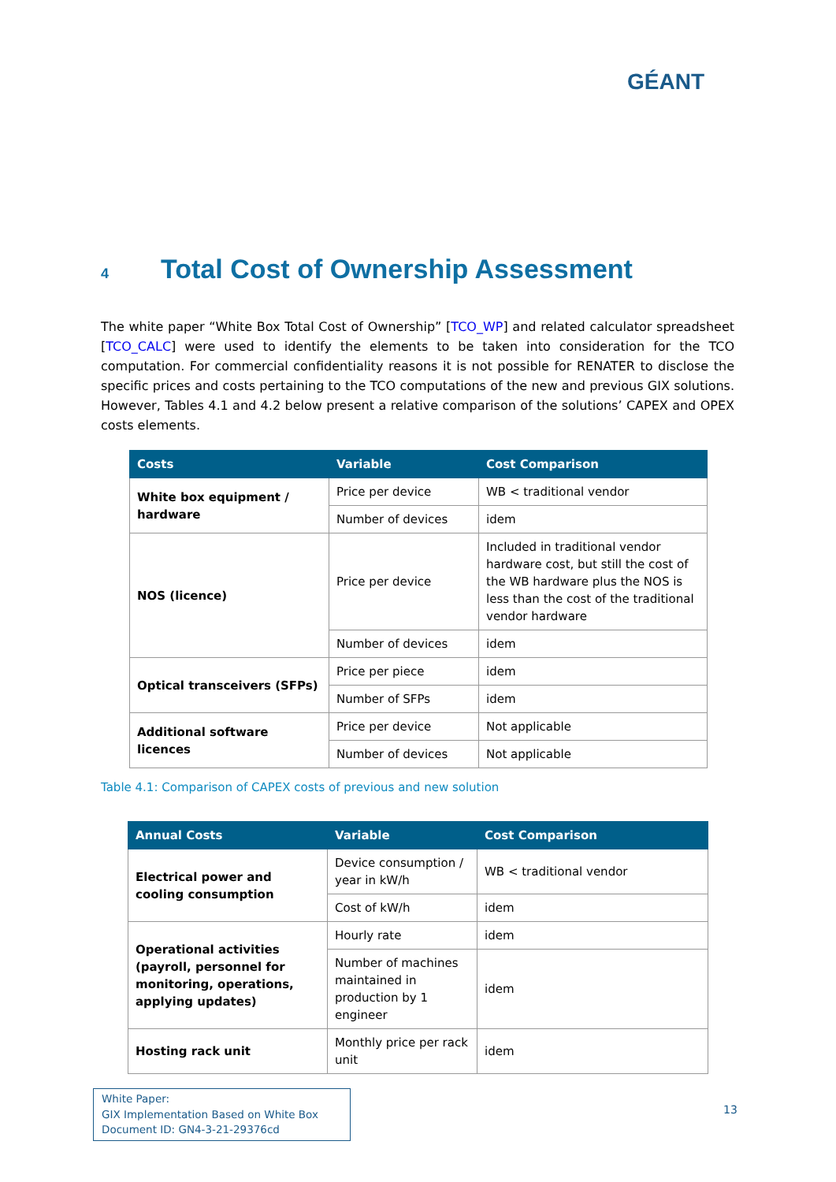GÉANT
4 Total Cost of Ownership Assessment
The white paper “White Box Total Cost of Ownership” [TCO_WP] and related calculator spreadsheet [TCO_CALC] were used to identify the elements to be taken into consideration for the TCO computation. For commercial confidentiality reasons it is not possible for RENATER to disclose the specific prices and costs pertaining to the TCO computations of the new and previous GIX solutions. However, Tables 4.1 and 4.2 below present a relative comparison of the solutions’ CAPEX and OPEX costs elements.
| Costs | Variable | Cost Comparison |
| --- | --- | --- |
| White box equipment / hardware | Price per device | WB < traditional vendor |
| | Number of devices | idem |
| NOS (licence) | Price per device | Included in traditional vendor hardware cost, but still the cost of the WB hardware plus the NOS is less than the cost of the traditional vendor hardware |
| | Number of devices | idem |
| Optical transceivers (SFPs) | Price per piece | idem |
| | Number of SFPs | idem |
| Additional software licences | Price per device | Not applicable |
| | Number of devices | Not applicable |
Table 4.1: Comparison of CAPEX costs of previous and new solution
| Annual Costs | Variable | Cost Comparison |
| --- | --- | --- |
| Electrical power and cooling consumption | Device consumption / year in kW/h | WB < traditional vendor |
| | Cost of kW/h | idem |
| Operational activities (payroll, personnel for monitoring, operations, applying updates) | Hourly rate | idem |
| | Number of machines maintained in production by 1 engineer | idem |
| Hosting rack unit | Monthly price per rack unit | idem |
White Paper:
GIX Implementation Based on White Box
Document ID: GN4-3-21-29376cd
13